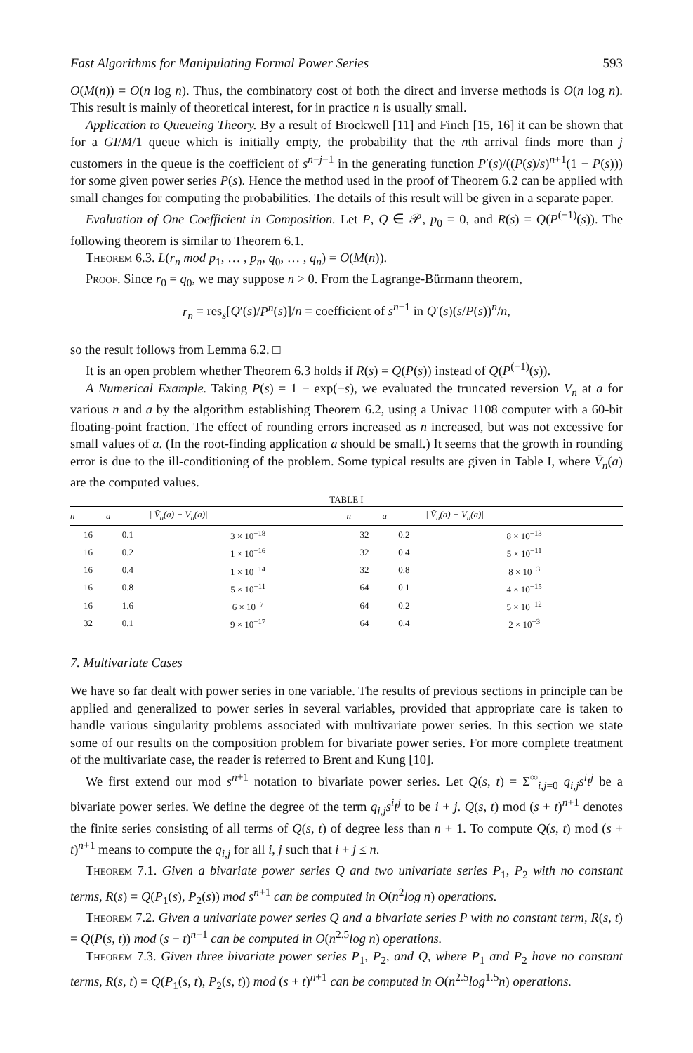Fast Algorithms for Manipulating Formal Power Series 593
O(M(n)) = O(n log n). Thus, the combinatory cost of both the direct and inverse methods is O(n log n). This result is mainly of theoretical interest, for in practice n is usually small.
Application to Queueing Theory. By a result of Brockwell [11] and Finch [15, 16] it can be shown that for a GI/M/1 queue which is initially empty, the probability that the nth arrival finds more than j customers in the queue is the coefficient of s<sup>n−j−1</sup> in the generating function P′(s)/((P(s)/s)<sup>n+1</sup>(1 − P(s))) for some given power series P(s). Hence the method used in the proof of Theorem 6.2 can be applied with small changes for computing the probabilities. The details of this result will be given in a separate paper.
Evaluation of One Coefficient in Composition. Let P, Q ∈ 𝒫, p<sub>0</sub> = 0, and R(s) = Q(P<sup>(−1)</sup>(s)). The following theorem is similar to Theorem 6.1.
Theorem 6.3. L(r<sub>n</sub> mod p<sub>1</sub>, … , p<sub>n</sub>, q<sub>0</sub>, … , q<sub>n</sub>) = O(M(n)).
Proof. Since r<sub>0</sub> = q<sub>0</sub>, we may suppose n > 0. From the Lagrange-Bürmann theorem,
r<sub>n</sub> = res<sub>s</sub>[Q′(s)/P<sup>n</sup>(s)]/n = coefficient of s<sup>n−1</sup> in Q′(s)(s/P(s))<sup>n</sup>/n,
so the result follows from Lemma 6.2. □
It is an open problem whether Theorem 6.3 holds if R(s) = Q(P(s)) instead of Q(P<sup>(−1)</sup>(s)).
A Numerical Example. Taking P(s) = 1 − exp(−s), we evaluated the truncated reversion V<sub>n</sub> at a for various n and a by the algorithm establishing Theorem 6.2, using a Univac 1108 computer with a 60-bit floating-point fraction. The effect of rounding errors increased as n increased, but was not excessive for small values of a. (In the root-finding application a should be small.) It seems that the growth in rounding error is due to the ill-conditioning of the problem. Some typical results are given in Table I, where V̄<sub>n</sub>(a) are the computed values.
TABLE I
| n | a | / V̄<sub>n</sub>(a) − V<sub>n</sub>(a)/ | n | a | / V̄<sub>n</sub>(a) − V<sub>n</sub>(a)/ |
| --- | --- | --- | --- | --- | --- |
| 16 | 0.1 | 3 × 10<sup>−18</sup> | 32 | 0.2 | 8 × 10<sup>−13</sup> |
| 16 | 0.2 | 1 × 10<sup>−16</sup> | 32 | 0.4 | 5 × 10<sup>−11</sup> |
| 16 | 0.4 | 1 × 10<sup>−14</sup> | 32 | 0.8 | 8 × 10<sup>−3</sup> |
| 16 | 0.8 | 5 × 10<sup>−11</sup> | 64 | 0.1 | 4 × 10<sup>−15</sup> |
| 16 | 1.6 | 6 × 10<sup>−7</sup> | 64 | 0.2 | 5 × 10<sup>−12</sup> |
| 32 | 0.1 | 9 × 10<sup>−17</sup> | 64 | 0.4 | 2 × 10<sup>−3</sup> |
7. Multivariate Cases
We have so far dealt with power series in one variable. The results of previous sections in principle can be applied and generalized to power series in several variables, provided that appropriate care is taken to handle various singularity problems associated with multivariate power series. In this section we state some of our results on the composition problem for bivariate power series. For more complete treatment of the multivariate case, the reader is referred to Brent and Kung [10].
We first extend our mod s<sup>n+1</sup> notation to bivariate power series. Let Q(s, t) = Σ<sup>∞</sup><sub>i,j=0</sub> q<sub>i,j</sub>s<sup>i</sup>t<sup>j</sup> be a bivariate power series. We define the degree of the term q<sub>i,j</sub>s<sup>i</sup>t<sup>j</sup> to be i + j. Q(s, t) mod (s + t)<sup>n+1</sup> denotes the finite series consisting of all terms of Q(s, t) of degree less than n + 1. To compute Q(s, t) mod (s + t)<sup>n+1</sup> means to compute the q<sub>i,j</sub> for all i, j such that i + j ≤ n.
Theorem 7.1. Given a bivariate power series Q and two univariate series P<sub>1</sub>, P<sub>2</sub> with no constant terms, R(s) = Q(P<sub>1</sub>(s), P<sub>2</sub>(s)) mod s<sup>n+1</sup> can be computed in O(n<sup>2</sup>log n) operations.
Theorem 7.2. Given a univariate power series Q and a bivariate series P with no constant term, R(s, t) = Q(P(s, t)) mod (s + t)<sup>n+1</sup> can be computed in O(n<sup>2.5</sup>log n) operations.
Theorem 7.3. Given three bivariate power series P<sub>1</sub>, P<sub>2</sub>, and Q, where P<sub>1</sub> and P<sub>2</sub> have no constant terms, R(s, t) = Q(P<sub>1</sub>(s, t), P<sub>2</sub>(s, t)) mod (s + t)<sup>n+1</sup> can be computed in O(n<sup>2.5</sup>log<sup>1.5</sup>n) operations.